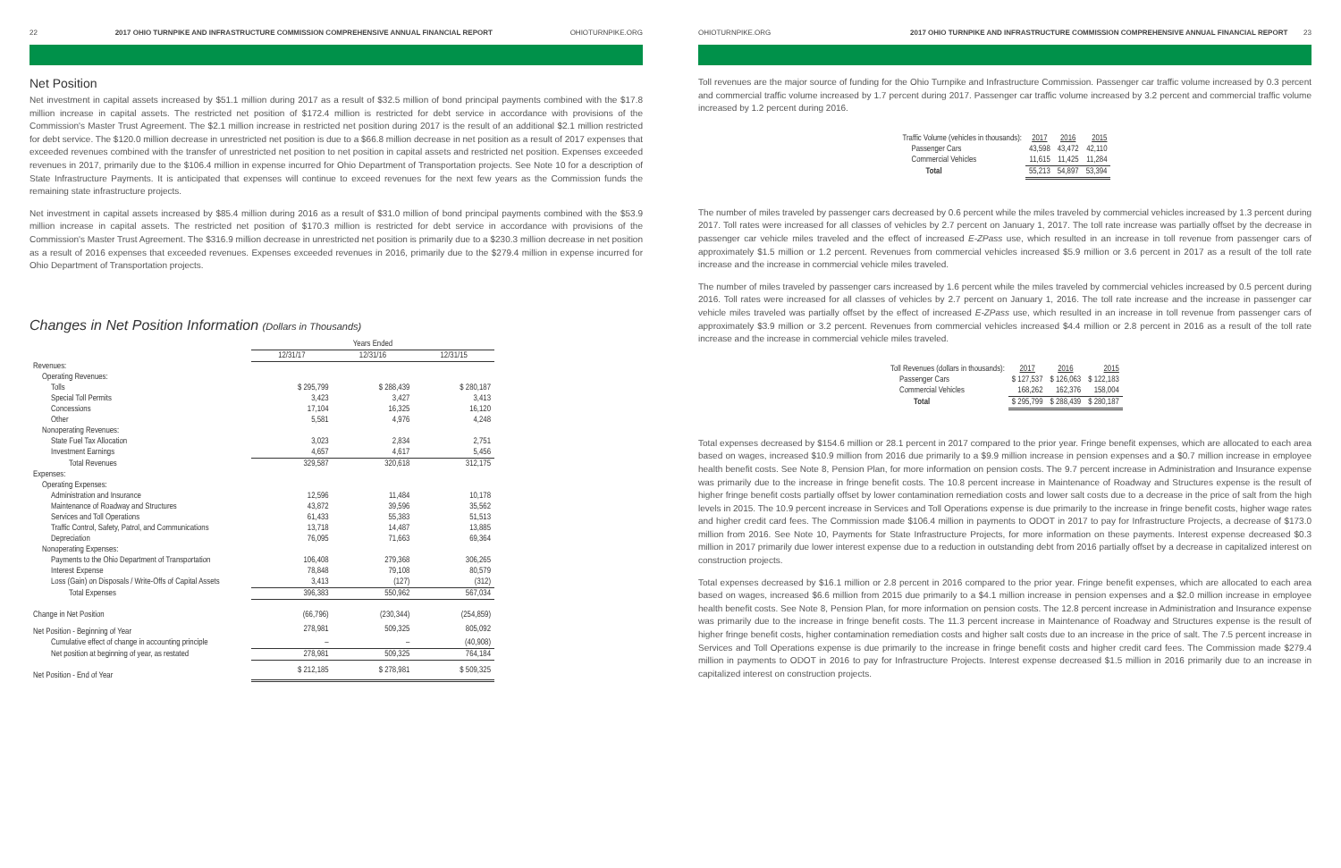22 2017 OHIO TURNPIKE AND INFRASTRUCTURE COMMISSION COMPREHENSIVE ANNUAL FINANCIAL REPORT OHIOTURNPIKE.ORG
Net Position
Net investment in capital assets increased by $51.1 million during 2017 as a result of $32.5 million of bond principal payments combined with the $17.8 million increase in capital assets. The restricted net position of $172.4 million is restricted for debt service in accordance with provisions of the Commission's Master Trust Agreement. The $2.1 million increase in restricted net position during 2017 is the result of an additional $2.1 million restricted for debt service. The $120.0 million decrease in unrestricted net position is due to a $66.8 million decrease in net position as a result of 2017 expenses that exceeded revenues combined with the transfer of unrestricted net position to net position in capital assets and restricted net position. Expenses exceeded revenues in 2017, primarily due to the $106.4 million in expense incurred for Ohio Department of Transportation projects. See Note 10 for a description of State Infrastructure Payments. It is anticipated that expenses will continue to exceed revenues for the next few years as the Commission funds the remaining state infrastructure projects.
Net investment in capital assets increased by $85.4 million during 2016 as a result of $31.0 million of bond principal payments combined with the $53.9 million increase in capital assets. The restricted net position of $170.3 million is restricted for debt service in accordance with provisions of the Commission's Master Trust Agreement. The $316.9 million decrease in unrestricted net position is primarily due to a $230.3 million decrease in net position as a result of 2016 expenses that exceeded revenues. Expenses exceeded revenues in 2016, primarily due to the $279.4 million in expense incurred for Ohio Department of Transportation projects.
Changes in Net Position Information (Dollars in Thousands)
| | Years Ended | | |
| --- | --- | --- | --- |
| | 12/31/17 | 12/31/16 | 12/31/15 |
| Revenues: | | | |
| Operating Revenues: | | | |
| Tolls | $ 295,799 | $ 288,439 | $ 280,187 |
| Special Toll Permits | 3,423 | 3,427 | 3,413 |
| Concessions | 17,104 | 16,325 | 16,120 |
| Other | 5,581 | 4,976 | 4,248 |
| Nonoperating Revenues: | | | |
| State Fuel Tax Allocation | 3,023 | 2,834 | 2,751 |
| Investment Earnings | 4,657 | 4,617 | 5,456 |
| Total Revenues | 329,587 | 320,618 | 312,175 |
| Expenses: | | | |
| Operating Expenses: | | | |
| Administration and Insurance | 12,596 | 11,484 | 10,178 |
| Maintenance of Roadway and Structures | 43,872 | 39,596 | 35,562 |
| Services and Toll Operations | 61,433 | 55,383 | 51,513 |
| Traffic Control, Safety, Patrol, and Communications | 13,718 | 14,487 | 13,885 |
| Depreciation | 76,095 | 71,663 | 69,364 |
| Nonoperating Expenses: | | | |
| Payments to the Ohio Department of Transportation | 106,408 | 279,368 | 306,265 |
| Interest Expense | 78,848 | 79,108 | 80,579 |
| Loss (Gain) on Disposals / Write-Offs of Capital Assets | 3,413 | (127) | (312) |
| Total Expenses | 396,383 | 550,962 | 567,034 |
| Change in Net Position | (66,796) | (230,344) | (254,859) |
| Net Position - Beginning of Year | 278,981 | 509,325 | 805,092 |
| Cumulative effect of change in accounting principle | – | – | (40,908) |
| Net position at beginning of year, as restated | 278,981 | 509,325 | 764,184 |
| Net Position - End of Year | $ 212,185 | $ 278,981 | $ 509,325 |
OHIOTURNPIKE.ORG 2017 OHIO TURNPIKE AND INFRASTRUCTURE COMMISSION COMPREHENSIVE ANNUAL FINANCIAL REPORT 23
Toll revenues are the major source of funding for the Ohio Turnpike and Infrastructure Commission. Passenger car traffic volume increased by 0.3 percent and commercial traffic volume increased by 1.7 percent during 2017. Passenger car traffic volume increased by 3.2 percent and commercial traffic volume increased by 1.2 percent during 2016.
| Traffic Volume (vehicles in thousands): | 2017 | 2016 | 2015 |
| --- | --- | --- | --- |
| Passenger Cars | 43,598 | 43,472 | 42,110 |
| Commercial Vehicles | 11,615 | 11,425 | 11,284 |
| Total | 55,213 | 54,897 | 53,394 |
The number of miles traveled by passenger cars decreased by 0.6 percent while the miles traveled by commercial vehicles increased by 1.3 percent during 2017. Toll rates were increased for all classes of vehicles by 2.7 percent on January 1, 2017. The toll rate increase was partially offset by the decrease in passenger car vehicle miles traveled and the effect of increased E-ZPass use, which resulted in an increase in toll revenue from passenger cars of approximately $1.5 million or 1.2 percent. Revenues from commercial vehicles increased $5.9 million or 3.6 percent in 2017 as a result of the toll rate increase and the increase in commercial vehicle miles traveled.
The number of miles traveled by passenger cars increased by 1.6 percent while the miles traveled by commercial vehicles increased by 0.5 percent during 2016. Toll rates were increased for all classes of vehicles by 2.7 percent on January 1, 2016. The toll rate increase and the increase in passenger car vehicle miles traveled was partially offset by the effect of increased E-ZPass use, which resulted in an increase in toll revenue from passenger cars of approximately $3.9 million or 3.2 percent. Revenues from commercial vehicles increased $4.4 million or 2.8 percent in 2016 as a result of the toll rate increase and the increase in commercial vehicle miles traveled.
| Toll Revenues (dollars in thousands): | 2017 | 2016 | 2015 |
| --- | --- | --- | --- |
| Passenger Cars | $ 127,537 | $ 126,063 | $ 122,183 |
| Commercial Vehicles | 168,262 | 162,376 | 158,004 |
| Total | $ 295,799 | $ 288,439 | $ 280,187 |
Total expenses decreased by $154.6 million or 28.1 percent in 2017 compared to the prior year. Fringe benefit expenses, which are allocated to each area based on wages, increased $10.9 million from 2016 due primarily to a $9.9 million increase in pension expenses and a $0.7 million increase in employee health benefit costs. See Note 8, Pension Plan, for more information on pension costs. The 9.7 percent increase in Administration and Insurance expense was primarily due to the increase in fringe benefit costs. The 10.8 percent increase in Maintenance of Roadway and Structures expense is the result of higher fringe benefit costs partially offset by lower contamination remediation costs and lower salt costs due to a decrease in the price of salt from the high levels in 2015. The 10.9 percent increase in Services and Toll Operations expense is due primarily to the increase in fringe benefit costs, higher wage rates and higher credit card fees. The Commission made $106.4 million in payments to ODOT in 2017 to pay for Infrastructure Projects, a decrease of $173.0 million from 2016. See Note 10, Payments for State Infrastructure Projects, for more information on these payments. Interest expense decreased $0.3 million in 2017 primarily due lower interest expense due to a reduction in outstanding debt from 2016 partially offset by a decrease in capitalized interest on construction projects.
Total expenses decreased by $16.1 million or 2.8 percent in 2016 compared to the prior year. Fringe benefit expenses, which are allocated to each area based on wages, increased $6.6 million from 2015 due primarily to a $4.1 million increase in pension expenses and a $2.0 million increase in employee health benefit costs. See Note 8, Pension Plan, for more information on pension costs. The 12.8 percent increase in Administration and Insurance expense was primarily due to the increase in fringe benefit costs. The 11.3 percent increase in Maintenance of Roadway and Structures expense is the result of higher fringe benefit costs, higher contamination remediation costs and higher salt costs due to an increase in the price of salt. The 7.5 percent increase in Services and Toll Operations expense is due primarily to the increase in fringe benefit costs and higher credit card fees. The Commission made $279.4 million in payments to ODOT in 2016 to pay for Infrastructure Projects. Interest expense decreased $1.5 million in 2016 primarily due to an increase in capitalized interest on construction projects.